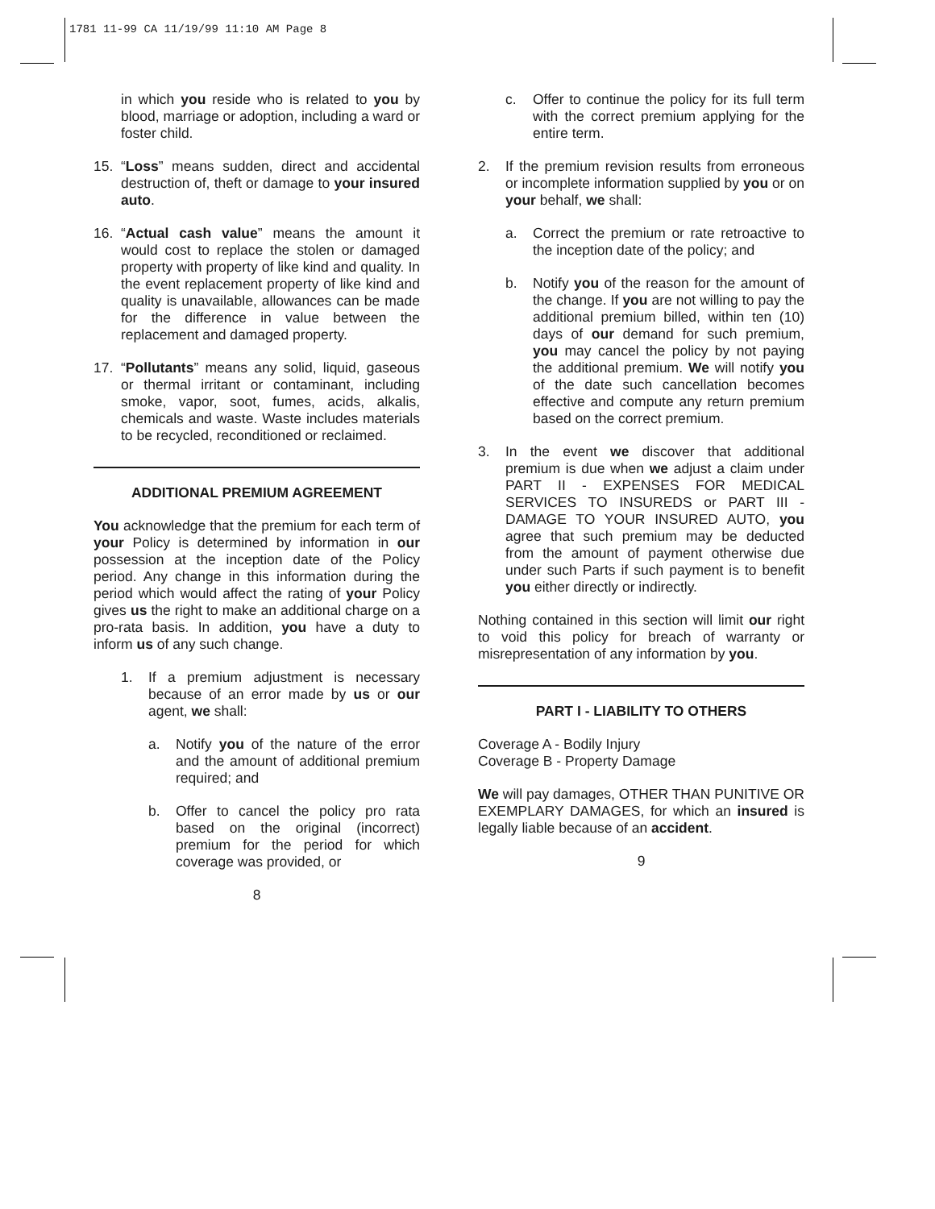1781 11-99 CA 11/19/99 11:10 AM Page 8
in which you reside who is related to you by blood, marriage or adoption, including a ward or foster child.
15. “Loss” means sudden, direct and accidental destruction of, theft or damage to your insured auto.
16. “Actual cash value” means the amount it would cost to replace the stolen or damaged property with property of like kind and quality. In the event replacement property of like kind and quality is unavailable, allowances can be made for the difference in value between the replacement and damaged property.
17. “Pollutants” means any solid, liquid, gaseous or thermal irritant or contaminant, including smoke, vapor, soot, fumes, acids, alkalis, chemicals and waste. Waste includes materials to be recycled, reconditioned or reclaimed.
ADDITIONAL PREMIUM AGREEMENT
You acknowledge that the premium for each term of your Policy is determined by information in our possession at the inception date of the Policy period. Any change in this information during the period which would affect the rating of your Policy gives us the right to make an additional charge on a pro-rata basis. In addition, you have a duty to inform us of any such change.
1. If a premium adjustment is necessary because of an error made by us or our agent, we shall:
a. Notify you of the nature of the error and the amount of additional premium required; and
b. Offer to cancel the policy pro rata based on the original (incorrect) premium for the period for which coverage was provided, or
8
c. Offer to continue the policy for its full term with the correct premium applying for the entire term.
2. If the premium revision results from erroneous or incomplete information supplied by you or on your behalf, we shall:
a. Correct the premium or rate retroactive to the inception date of the policy; and
b. Notify you of the reason for the amount of the change. If you are not willing to pay the additional premium billed, within ten (10) days of our demand for such premium, you may cancel the policy by not paying the additional premium. We will notify you of the date such cancellation becomes effective and compute any return premium based on the correct premium.
3. In the event we discover that additional premium is due when we adjust a claim under PART II - EXPENSES FOR MEDICAL SERVICES TO INSUREDS or PART III - DAMAGE TO YOUR INSURED AUTO, you agree that such premium may be deducted from the amount of payment otherwise due under such Parts if such payment is to benefit you either directly or indirectly.
Nothing contained in this section will limit our right to void this policy for breach of warranty or misrepresentation of any information by you.
PART I - LIABILITY TO OTHERS
Coverage A - Bodily Injury
Coverage B - Property Damage
We will pay damages, OTHER THAN PUNITIVE OR EXEMPLARY DAMAGES, for which an insured is legally liable because of an accident.
9